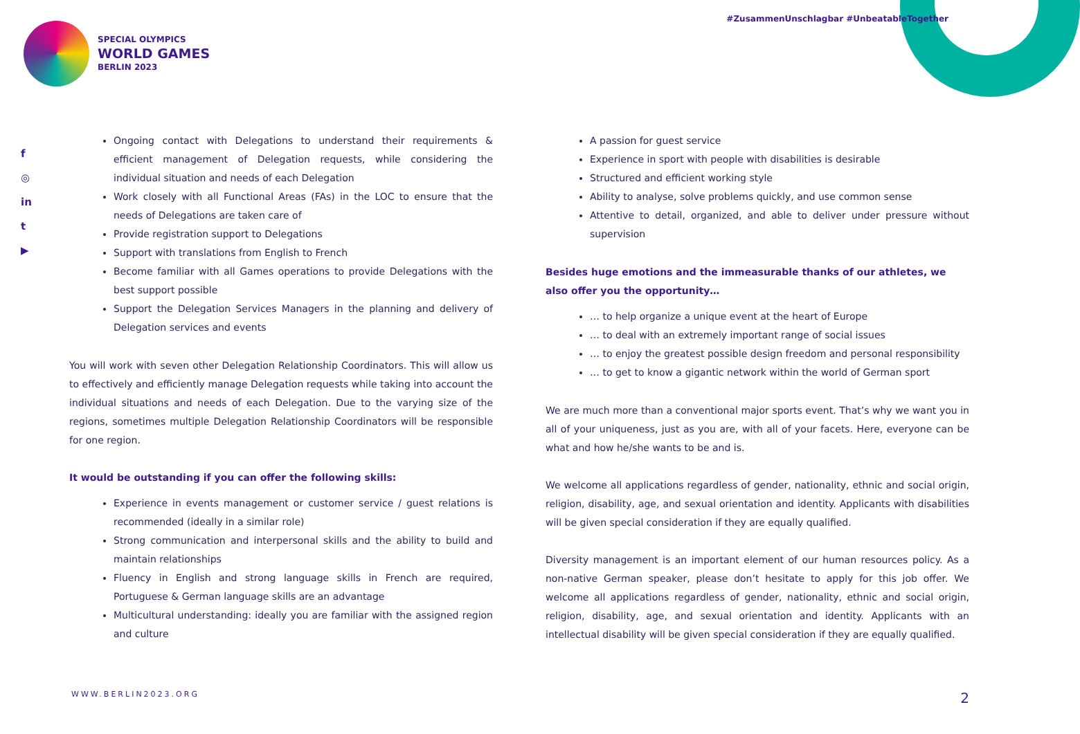SPECIAL OLYMPICS
WORLD GAMES
BERLIN 2023
#ZusammenUnschlagbar #UnbeatableTogether
f
◎
in
t
▶
Ongoing contact with Delegations to understand their requirements & efficient management of Delegation requests, while considering the individual situation and needs of each Delegation
Work closely with all Functional Areas (FAs) in the LOC to ensure that the needs of Delegations are taken care of
Provide registration support to Delegations
Support with translations from English to French
Become familiar with all Games operations to provide Delegations with the best support possible
Support the Delegation Services Managers in the planning and delivery of Delegation services and events
You will work with seven other Delegation Relationship Coordinators. This will allow us to effectively and efficiently manage Delegation requests while taking into account the individual situations and needs of each Delegation. Due to the varying size of the regions, sometimes multiple Delegation Relationship Coordinators will be responsible for one region.
It would be outstanding if you can offer the following skills:
Experience in events management or customer service / guest relations is recommended (ideally in a similar role)
Strong communication and interpersonal skills and the ability to build and maintain relationships
Fluency in English and strong language skills in French are required, Portuguese & German language skills are an advantage
Multicultural understanding: ideally you are familiar with the assigned region and culture
A passion for guest service
Experience in sport with people with disabilities is desirable
Structured and efficient working style
Ability to analyse, solve problems quickly, and use common sense
Attentive to detail, organized, and able to deliver under pressure without supervision
Besides huge emotions and the immeasurable thanks of our athletes, we also offer you the opportunity…
… to help organize a unique event at the heart of Europe
… to deal with an extremely important range of social issues
… to enjoy the greatest possible design freedom and personal responsibility
… to get to know a gigantic network within the world of German sport
We are much more than a conventional major sports event. That’s why we want you in all of your uniqueness, just as you are, with all of your facets. Here, everyone can be what and how he/she wants to be and is.
We welcome all applications regardless of gender, nationality, ethnic and social origin, religion, disability, age, and sexual orientation and identity. Applicants with disabilities will be given special consideration if they are equally qualified.
Diversity management is an important element of our human resources policy. As a non-native German speaker, please don’t hesitate to apply for this job offer. We welcome all applications regardless of gender, nationality, ethnic and social origin, religion, disability, age, and sexual orientation and identity. Applicants with an intellectual disability will be given special consideration if they are equally qualified.
WWW.BERLIN2023.ORG 2